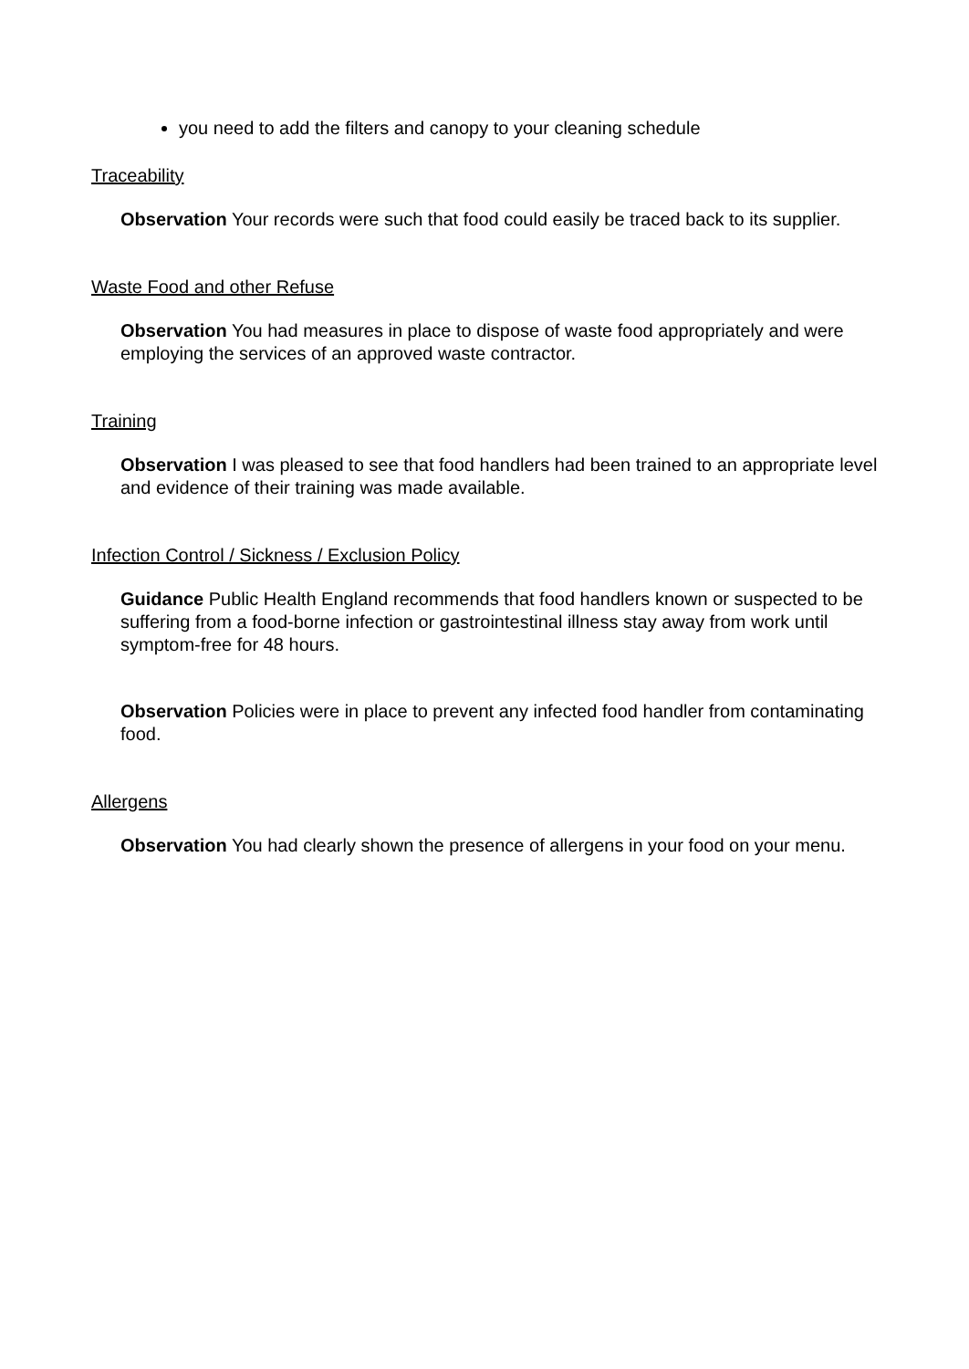you need to add the filters and canopy to your cleaning schedule
Traceability
Observation Your records were such that food could easily be traced back to its supplier.
Waste Food and other Refuse
Observation You had measures in place to dispose of waste food appropriately and were employing the services of an approved waste contractor.
Training
Observation I was pleased to see that food handlers had been trained to an appropriate level and evidence of their training was made available.
Infection Control / Sickness / Exclusion Policy
Guidance Public Health England recommends that food handlers known or suspected to be suffering from a food-borne infection or gastrointestinal illness stay away from work until symptom-free for 48 hours.
Observation Policies were in place to prevent any infected food handler from contaminating food.
Allergens
Observation You had clearly shown the presence of allergens in your food on your menu.